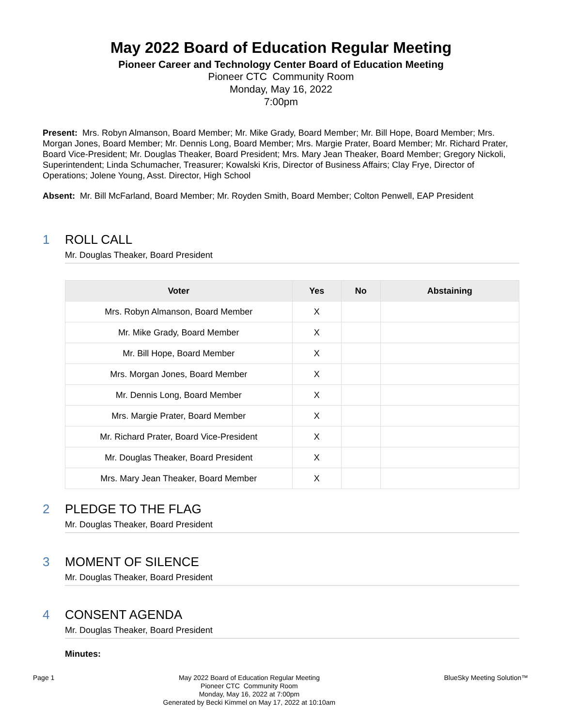May 2022 Board of Education Regular Meeting
Pioneer Career and Technology Center Board of Education Meeting
Pioneer CTC Community Room
Monday, May 16, 2022
7:00pm
Present: Mrs. Robyn Almanson, Board Member; Mr. Mike Grady, Board Member; Mr. Bill Hope, Board Member; Mrs. Morgan Jones, Board Member; Mr. Dennis Long, Board Member; Mrs. Margie Prater, Board Member; Mr. Richard Prater, Board Vice-President; Mr. Douglas Theaker, Board President; Mrs. Mary Jean Theaker, Board Member; Gregory Nickoli, Superintendent; Linda Schumacher, Treasurer; Kowalski Kris, Director of Business Affairs; Clay Frye, Director of Operations; Jolene Young, Asst. Director, High School
Absent: Mr. Bill McFarland, Board Member; Mr. Royden Smith, Board Member; Colton Penwell, EAP President
1 ROLL CALL
Mr. Douglas Theaker, Board President
| Voter | Yes | No | Abstaining |
| --- | --- | --- | --- |
| Mrs. Robyn Almanson, Board Member | X | | |
| Mr. Mike Grady, Board Member | X | | |
| Mr. Bill Hope, Board Member | X | | |
| Mrs. Morgan Jones, Board Member | X | | |
| Mr. Dennis Long, Board Member | X | | |
| Mrs. Margie Prater, Board Member | X | | |
| Mr. Richard Prater, Board Vice-President | X | | |
| Mr. Douglas Theaker, Board President | X | | |
| Mrs. Mary Jean Theaker, Board Member | X | | |
2 PLEDGE TO THE FLAG
Mr. Douglas Theaker, Board President
3 MOMENT OF SILENCE
Mr. Douglas Theaker, Board President
4 CONSENT AGENDA
Mr. Douglas Theaker, Board President
Minutes:
Page 1 May 2022 Board of Education Regular Meeting
Pioneer CTC Community Room
Monday, May 16, 2022 at 7:00pm
Generated by Becki Kimmel on May 17, 2022 at 10:10am
BlueSky Meeting Solution™